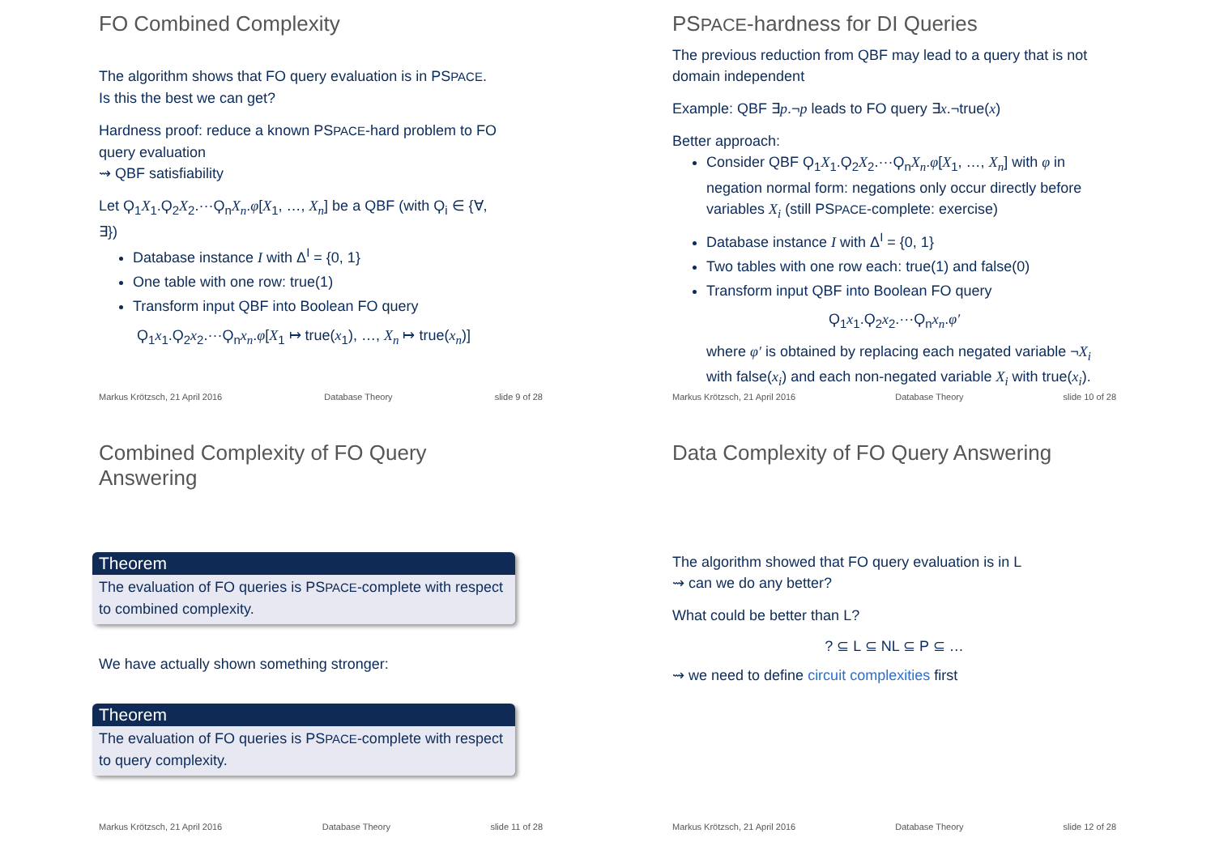FO Combined Complexity
The algorithm shows that FO query evaluation is in PSPACE.
Is this the best we can get?
Hardness proof: reduce a known PSPACE-hard problem to FO query evaluation
⇝ QBF satisfiability
Let Ϙ<sub>1</sub>X<sub>1</sub>.Ϙ<sub>2</sub>X<sub>2</sub>.···Ϙ<sub>n</sub>X<sub>n</sub>.φ[X<sub>1</sub>, …, X<sub>n</sub>] be a QBF (with Ϙ<sub>i</sub> ∈ {∀, ∃})
Database instance I with Δ<sup>I</sup> = {0, 1}
One table with one row: true(1)
Transform input QBF into Boolean FO query
Ϙ<sub>1</sub>x<sub>1</sub>.Ϙ<sub>2</sub>x<sub>2</sub>.···Ϙ<sub>n</sub>x<sub>n</sub>.φ[X<sub>1</sub> ↦ true(x<sub>1</sub>), …, X<sub>n</sub> ↦ true(x<sub>n</sub>)]
Markus Krötzsch, 21 April 2016 Database Theory slide 9 of 28
PSPACE-hardness for DI Queries
The previous reduction from QBF may lead to a query that is not domain independent
Example: QBF ∃p.¬p leads to FO query ∃x.¬true(x)
Better approach:
Consider QBF Ϙ<sub>1</sub>X<sub>1</sub>.Ϙ<sub>2</sub>X<sub>2</sub>.···Ϙ<sub>n</sub>X<sub>n</sub>.φ[X<sub>1</sub>, …, X<sub>n</sub>] with φ in negation normal form: negations only occur directly before variables X<sub>i</sub> (still PSPACE-complete: exercise)
Database instance I with Δ<sup>I</sup> = {0, 1}
Two tables with one row each: true(1) and false(0)
Transform input QBF into Boolean FO query
Ϙ<sub>1</sub>x<sub>1</sub>.Ϙ<sub>2</sub>x<sub>2</sub>.···Ϙ<sub>n</sub>x<sub>n</sub>.φ′
where φ′ is obtained by replacing each negated variable ¬X<sub>i</sub> with false(x<sub>i</sub>) and each non-negated variable X<sub>i</sub> with true(x<sub>i</sub>).
Markus Krötzsch, 21 April 2016 Database Theory slide 10 of 28
Combined Complexity of FO Query Answering
Theorem
The evaluation of FO queries is PSPACE-complete with respect to combined complexity.
We have actually shown something stronger:
Theorem
The evaluation of FO queries is PSPACE-complete with respect to query complexity.
Markus Krötzsch, 21 April 2016 Database Theory slide 11 of 28
Data Complexity of FO Query Answering
The algorithm showed that FO query evaluation is in L
⇝ can we do any better?
What could be better than L?
? ⊆ L ⊆ NL ⊆ P ⊆ …
⇝ we need to define circuit complexities first
Markus Krötzsch, 21 April 2016 Database Theory slide 12 of 28